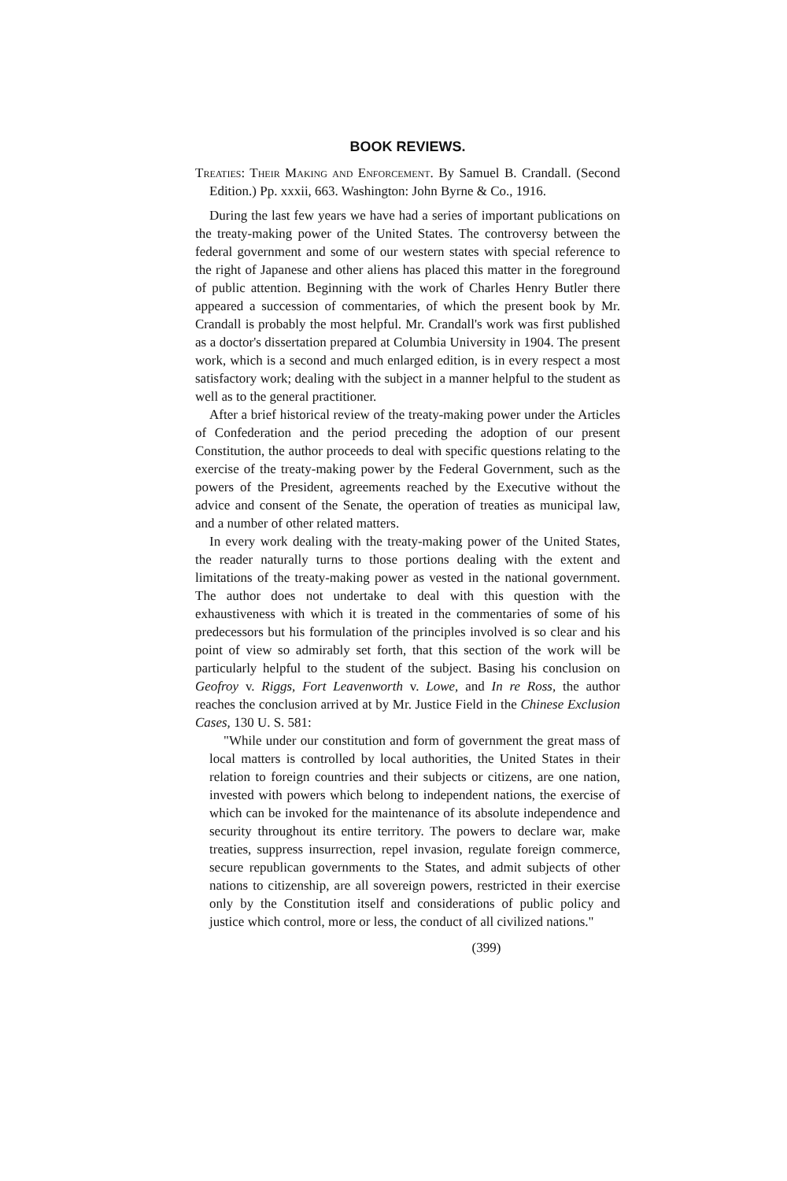BOOK REVIEWS.
Treaties: Their Making and Enforcement. By Samuel B. Crandall. (Second Edition.) Pp. xxxii, 663. Washington: John Byrne & Co., 1916.
During the last few years we have had a series of important publications on the treaty-making power of the United States. The controversy between the federal government and some of our western states with special reference to the right of Japanese and other aliens has placed this matter in the foreground of public attention. Beginning with the work of Charles Henry Butler there appeared a succession of commentaries, of which the present book by Mr. Crandall is probably the most helpful. Mr. Crandall's work was first published as a doctor's dissertation prepared at Columbia University in 1904. The present work, which is a second and much enlarged edition, is in every respect a most satisfactory work; dealing with the subject in a manner helpful to the student as well as to the general practitioner.
After a brief historical review of the treaty-making power under the Articles of Confederation and the period preceding the adoption of our present Constitution, the author proceeds to deal with specific questions relating to the exercise of the treaty-making power by the Federal Government, such as the powers of the President, agreements reached by the Executive without the advice and consent of the Senate, the operation of treaties as municipal law, and a number of other related matters.
In every work dealing with the treaty-making power of the United States, the reader naturally turns to those portions dealing with the extent and limitations of the treaty-making power as vested in the national government. The author does not undertake to deal with this question with the exhaustiveness with which it is treated in the commentaries of some of his predecessors but his formulation of the principles involved is so clear and his point of view so admirably set forth, that this section of the work will be particularly helpful to the student of the subject. Basing his conclusion on Geofroy v. Riggs, Fort Leavenworth v. Lowe, and In re Ross, the author reaches the conclusion arrived at by Mr. Justice Field in the Chinese Exclusion Cases, 130 U. S. 581:
"While under our constitution and form of government the great mass of local matters is controlled by local authorities, the United States in their relation to foreign countries and their subjects or citizens, are one nation, invested with powers which belong to independent nations, the exercise of which can be invoked for the maintenance of its absolute independence and security throughout its entire territory. The powers to declare war, make treaties, suppress insurrection, repel invasion, regulate foreign commerce, secure republican governments to the States, and admit subjects of other nations to citizenship, are all sovereign powers, restricted in their exercise only by the Constitution itself and considerations of public policy and justice which control, more or less, the conduct of all civilized nations."
(399)